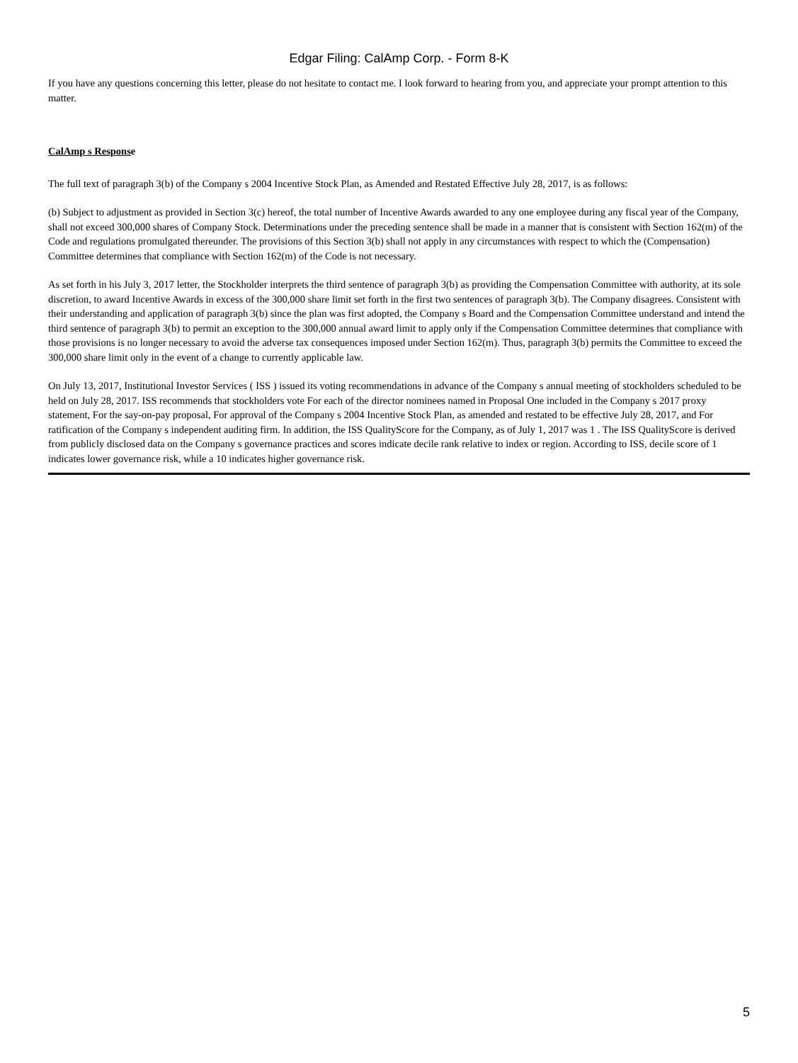Edgar Filing: CalAmp Corp. - Form 8-K
If you have any questions concerning this letter, please do not hesitate to contact me. I look forward to hearing from you, and appreciate your prompt attention to this matter.
CalAmp s Response
The full text of paragraph 3(b) of the Company s 2004 Incentive Stock Plan, as Amended and Restated Effective July 28, 2017, is as follows:
(b) Subject to adjustment as provided in Section 3(c) hereof, the total number of Incentive Awards awarded to any one employee during any fiscal year of the Company, shall not exceed 300,000 shares of Company Stock. Determinations under the preceding sentence shall be made in a manner that is consistent with Section 162(m) of the Code and regulations promulgated thereunder. The provisions of this Section 3(b) shall not apply in any circumstances with respect to which the (Compensation) Committee determines that compliance with Section 162(m) of the Code is not necessary.
As set forth in his July 3, 2017 letter, the Stockholder interprets the third sentence of paragraph 3(b) as providing the Compensation Committee with authority, at its sole discretion, to award Incentive Awards in excess of the 300,000 share limit set forth in the first two sentences of paragraph 3(b). The Company disagrees. Consistent with their understanding and application of paragraph 3(b) since the plan was first adopted, the Company s Board and the Compensation Committee understand and intend the third sentence of paragraph 3(b) to permit an exception to the 300,000 annual award limit to apply only if the Compensation Committee determines that compliance with those provisions is no longer necessary to avoid the adverse tax consequences imposed under Section 162(m). Thus, paragraph 3(b) permits the Committee to exceed the 300,000 share limit only in the event of a change to currently applicable law.
On July 13, 2017, Institutional Investor Services ( ISS ) issued its voting recommendations in advance of the Company s annual meeting of stockholders scheduled to be held on July 28, 2017. ISS recommends that stockholders vote For each of the director nominees named in Proposal One included in the Company s 2017 proxy statement, For the say-on-pay proposal, For approval of the Company s 2004 Incentive Stock Plan, as amended and restated to be effective July 28, 2017, and For ratification of the Company s independent auditing firm. In addition, the ISS QualityScore for the Company, as of July 1, 2017 was 1 . The ISS QualityScore is derived from publicly disclosed data on the Company s governance practices and scores indicate decile rank relative to index or region. According to ISS, decile score of 1 indicates lower governance risk, while a 10 indicates higher governance risk.
5